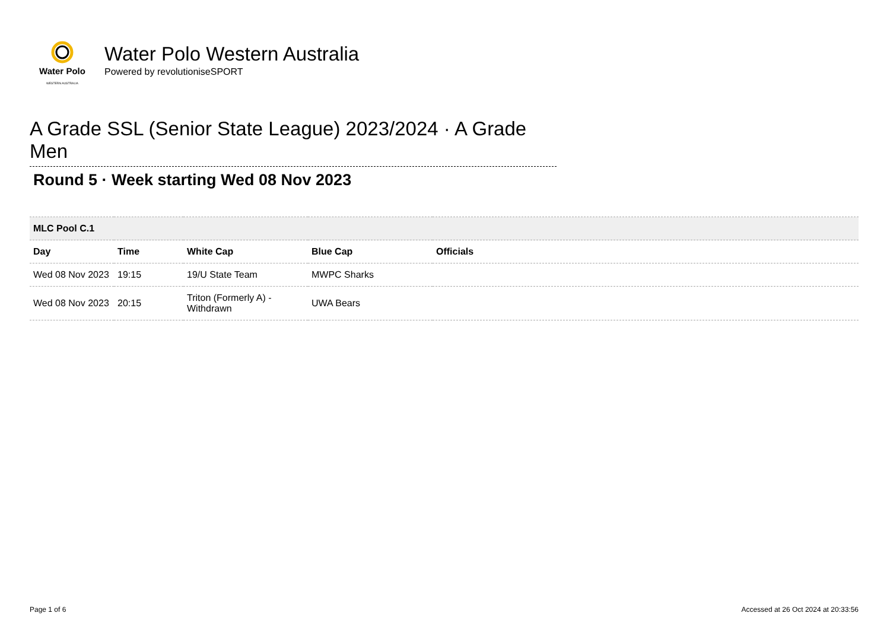Water Polo
WESTERN AUSTRALIA
Water Polo Western Australia
Powered by revolutioniseSPORT
A Grade SSL (Senior State League) 2023/2024 · A Grade Men
Round 5 · Week starting Wed 08 Nov 2023
| MLC Pool C.1 | | | | |
| Day | Time | White Cap | Blue Cap | Officials |
| Wed 08 Nov 2023 | 19:15 | 19/U State Team | MWPC Sharks | |
| Wed 08 Nov 2023 | 20:15 | Triton (Formerly A) - Withdrawn | UWA Bears | |
Page 1 of 6 Accessed at 26 Oct 2024 at 20:33:56